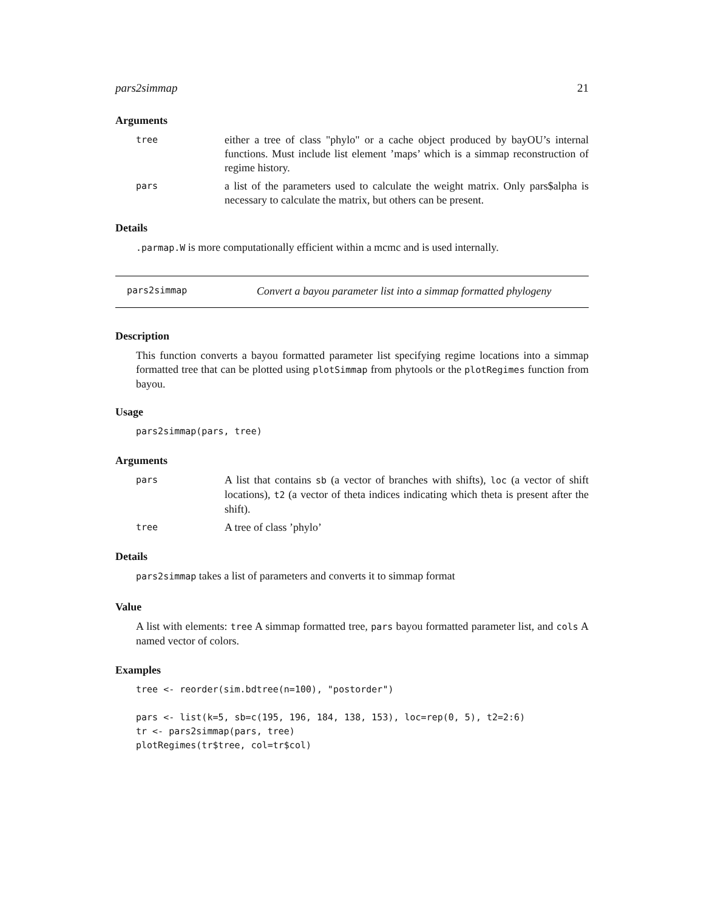pars2simmap 21
Arguments
tree
either a tree of class "phylo" or a cache object produced by bayOU’s internal functions. Must include list element ’maps’ which is a simmap reconstruction of regime history.
pars
a list of the parameters used to calculate the weight matrix. Only pars$alpha is necessary to calculate the matrix, but others can be present.
Details
.parmap.W is more computationally efficient within a mcmc and is used internally.
pars2simmap Convert a bayou parameter list into a simmap formatted phylogeny
Description
This function converts a bayou formatted parameter list specifying regime locations into a simmap formatted tree that can be plotted using plotSimmap from phytools or the plotRegimes function from bayou.
Usage
pars2simmap(pars, tree)
Arguments
pars
A list that contains sb (a vector of branches with shifts), loc (a vector of shift locations), t2 (a vector of theta indices indicating which theta is present after the shift).
tree
A tree of class ’phylo’
Details
pars2simmap takes a list of parameters and converts it to simmap format
Value
A list with elements: tree A simmap formatted tree, pars bayou formatted parameter list, and cols A named vector of colors.
Examples
tree <- reorder(sim.bdtree(n=100), "postorder")

pars <- list(k=5, sb=c(195, 196, 184, 138, 153), loc=rep(0, 5), t2=2:6)
tr <- pars2simmap(pars, tree)
plotRegimes(tr$tree, col=tr$col)